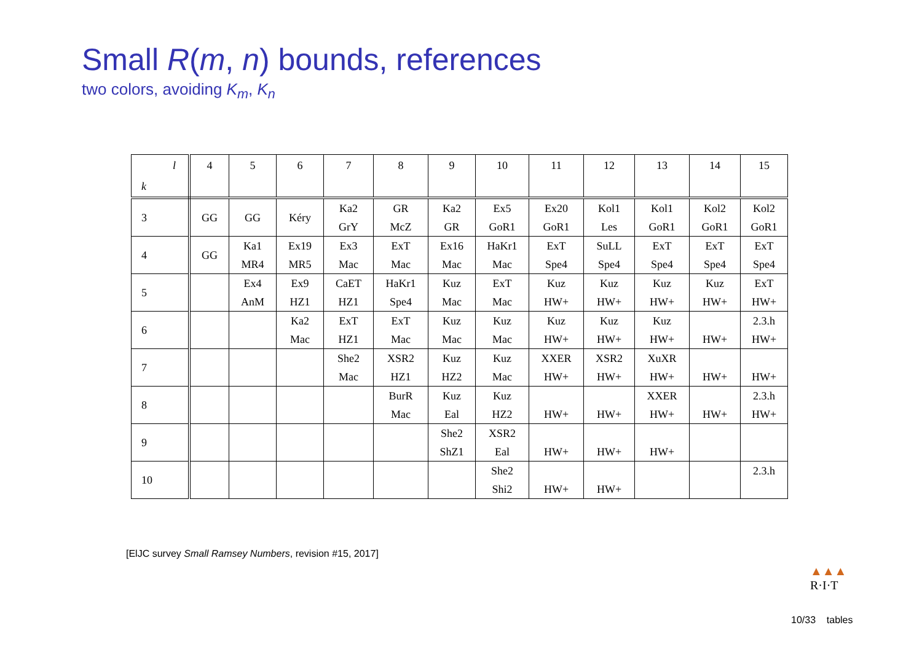Small R(m, n) bounds, references
two colors, avoiding K<sub>m</sub>, K<sub>n</sub>
| l k | 4 | 5 | 6 | 7 | 8 | 9 | 10 | 11 | 12 | 13 | 14 | 15 |
| --- | --- | --- | --- | --- | --- | --- | --- | --- | --- | --- | --- | --- |
| 3 | GG | GG | Kéry | Ka2 GrY | GR McZ | Ka2 GR | Ex5 GoR1 | Ex20 GoR1 | Kol1 Les | Kol1 GoR1 | Kol2 GoR1 | Kol2 GoR1 |
| 4 | GG | Ka1 MR4 | Ex19 MR5 | Ex3 Mac | ExT Mac | Ex16 Mac | HaKr1 Mac | ExT Spe4 | SuLL Spe4 | ExT Spe4 | ExT Spe4 | ExT Spe4 |
| 5 | | Ex4 AnM | Ex9 HZ1 | CaET HZ1 | HaKr1 Spe4 | Kuz Mac | ExT Mac | Kuz HW+ | Kuz HW+ | Kuz HW+ | Kuz HW+ | ExT HW+ |
| 6 | | | Ka2 Mac | ExT HZ1 | ExT Mac | Kuz Mac | Kuz Mac | Kuz HW+ | Kuz HW+ | Kuz HW+ | HW+ | 2.3.h HW+ |
| 7 | | | | She2 Mac | XSR2 HZ1 | Kuz HZ2 | Kuz Mac | XXER HW+ | XSR2 HW+ | XuXR HW+ | HW+ | HW+ |
| 8 | | | | | BurR Mac | Kuz Eal | Kuz HZ2 | HW+ | HW+ | XXER HW+ | HW+ | 2.3.h HW+ |
| 9 | | | | | | She2 ShZ1 | XSR2 Eal | HW+ | HW+ | HW+ | | |
| 10 | | | | | | | She2 Shi2 | HW+ | HW+ | | | 2.3.h |
[ElJC survey Small Ramsey Numbers, revision #15, 2017]
▲▲▲
R·I·T
10/33 tables